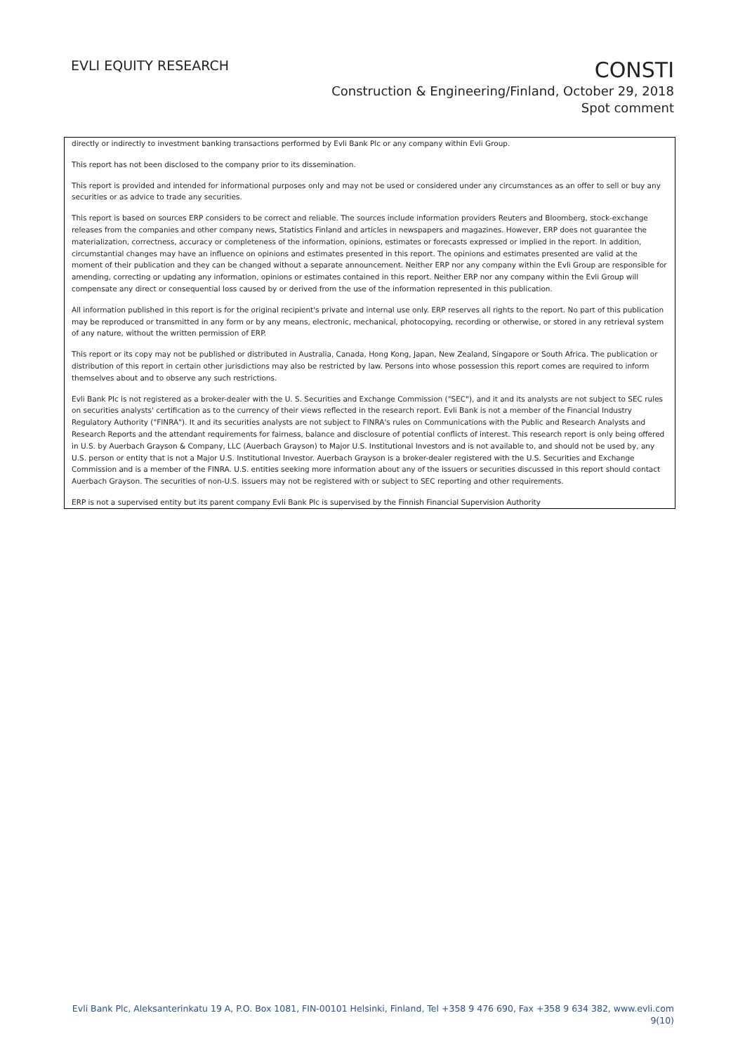EVLI EQUITY RESEARCH
CONSTI
Construction & Engineering/Finland, October 29, 2018
Spot comment
directly or indirectly to investment banking transactions performed by Evli Bank Plc or any company within Evli Group.
This report has not been disclosed to the company prior to its dissemination.
This report is provided and intended for informational purposes only and may not be used or considered under any circumstances as an offer to sell or buy any securities or as advice to trade any securities.
This report is based on sources ERP considers to be correct and reliable. The sources include information providers Reuters and Bloomberg, stock-exchange releases from the companies and other company news, Statistics Finland and articles in newspapers and magazines. However, ERP does not guarantee the materialization, correctness, accuracy or completeness of the information, opinions, estimates or forecasts expressed or implied in the report. In addition, circumstantial changes may have an influence on opinions and estimates presented in this report. The opinions and estimates presented are valid at the moment of their publication and they can be changed without a separate announcement. Neither ERP nor any company within the Evli Group are responsible for amending, correcting or updating any information, opinions or estimates contained in this report. Neither ERP nor any company within the Evli Group will compensate any direct or consequential loss caused by or derived from the use of the information represented in this publication.
All information published in this report is for the original recipient's private and internal use only. ERP reserves all rights to the report. No part of this publication may be reproduced or transmitted in any form or by any means, electronic, mechanical, photocopying, recording or otherwise, or stored in any retrieval system of any nature, without the written permission of ERP.
This report or its copy may not be published or distributed in Australia, Canada, Hong Kong, Japan, New Zealand, Singapore or South Africa. The publication or distribution of this report in certain other jurisdictions may also be restricted by law. Persons into whose possession this report comes are required to inform themselves about and to observe any such restrictions.
Evli Bank Plc is not registered as a broker-dealer with the U. S. Securities and Exchange Commission ("SEC"), and it and its analysts are not subject to SEC rules on securities analysts' certification as to the currency of their views reflected in the research report. Evli Bank is not a member of the Financial Industry Regulatory Authority ("FINRA"). It and its securities analysts are not subject to FINRA's rules on Communications with the Public and Research Analysts and Research Reports and the attendant requirements for fairness, balance and disclosure of potential conflicts of interest. This research report is only being offered in U.S. by Auerbach Grayson & Company, LLC (Auerbach Grayson) to Major U.S. Institutional Investors and is not available to, and should not be used by, any U.S. person or entity that is not a Major U.S. Institutional Investor. Auerbach Grayson is a broker-dealer registered with the U.S. Securities and Exchange Commission and is a member of the FINRA. U.S. entities seeking more information about any of the issuers or securities discussed in this report should contact Auerbach Grayson. The securities of non-U.S. issuers may not be registered with or subject to SEC reporting and other requirements.
ERP is not a supervised entity but its parent company Evli Bank Plc is supervised by the Finnish Financial Supervision Authority
Evli Bank Plc, Aleksanterinkatu 19 A, P.O. Box 1081, FIN-00101 Helsinki, Finland, Tel +358 9 476 690, Fax +358 9 634 382, www.evli.com
9(10)